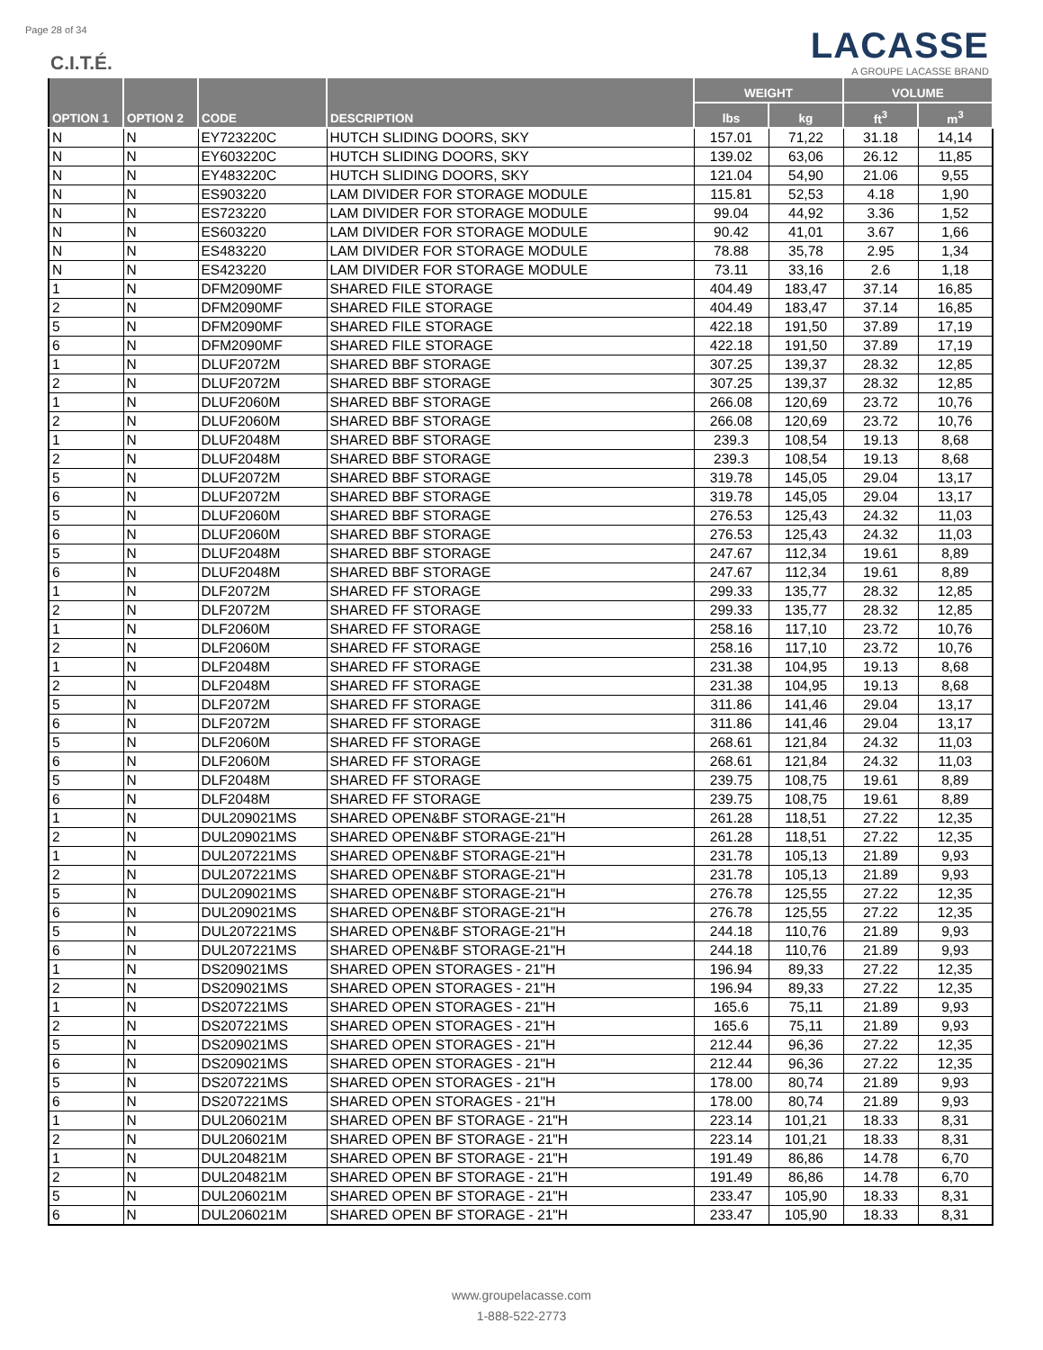Page 28 of 34
C.I.T.É.
LACASSE
A GROUPE LACASSE BRAND
| OPTION 1 | OPTION 2 | CODE | DESCRIPTION | WEIGHT | | VOLUME | |
| --- | --- | --- | --- | --- | --- | --- | --- |
| | | | | lbs | kg | ft<sup>3</sup> | m<sup>3</sup> |
| N | N | EY723220C | HUTCH SLIDING DOORS, SKY | 157.01 | 71,22 | 31.18 | 14,14 |
| N | N | EY603220C | HUTCH SLIDING DOORS, SKY | 139.02 | 63,06 | 26.12 | 11,85 |
| N | N | EY483220C | HUTCH SLIDING DOORS, SKY | 121.04 | 54,90 | 21.06 | 9,55 |
| N | N | ES903220 | LAM DIVIDER FOR STORAGE MODULE | 115.81 | 52,53 | 4.18 | 1,90 |
| N | N | ES723220 | LAM DIVIDER FOR STORAGE MODULE | 99.04 | 44,92 | 3.36 | 1,52 |
| N | N | ES603220 | LAM DIVIDER FOR STORAGE MODULE | 90.42 | 41,01 | 3.67 | 1,66 |
| N | N | ES483220 | LAM DIVIDER FOR STORAGE MODULE | 78.88 | 35,78 | 2.95 | 1,34 |
| N | N | ES423220 | LAM DIVIDER FOR STORAGE MODULE | 73.11 | 33,16 | 2.6 | 1,18 |
| 1 | N | DFM2090MF | SHARED FILE STORAGE | 404.49 | 183,47 | 37.14 | 16,85 |
| 2 | N | DFM2090MF | SHARED FILE STORAGE | 404.49 | 183,47 | 37.14 | 16,85 |
| 5 | N | DFM2090MF | SHARED FILE STORAGE | 422.18 | 191,50 | 37.89 | 17,19 |
| 6 | N | DFM2090MF | SHARED FILE STORAGE | 422.18 | 191,50 | 37.89 | 17,19 |
| 1 | N | DLUF2072M | SHARED BBF STORAGE | 307.25 | 139,37 | 28.32 | 12,85 |
| 2 | N | DLUF2072M | SHARED BBF STORAGE | 307.25 | 139,37 | 28.32 | 12,85 |
| 1 | N | DLUF2060M | SHARED BBF STORAGE | 266.08 | 120,69 | 23.72 | 10,76 |
| 2 | N | DLUF2060M | SHARED BBF STORAGE | 266.08 | 120,69 | 23.72 | 10,76 |
| 1 | N | DLUF2048M | SHARED BBF STORAGE | 239.3 | 108,54 | 19.13 | 8,68 |
| 2 | N | DLUF2048M | SHARED BBF STORAGE | 239.3 | 108,54 | 19.13 | 8,68 |
| 5 | N | DLUF2072M | SHARED BBF STORAGE | 319.78 | 145,05 | 29.04 | 13,17 |
| 6 | N | DLUF2072M | SHARED BBF STORAGE | 319.78 | 145,05 | 29.04 | 13,17 |
| 5 | N | DLUF2060M | SHARED BBF STORAGE | 276.53 | 125,43 | 24.32 | 11,03 |
| 6 | N | DLUF2060M | SHARED BBF STORAGE | 276.53 | 125,43 | 24.32 | 11,03 |
| 5 | N | DLUF2048M | SHARED BBF STORAGE | 247.67 | 112,34 | 19.61 | 8,89 |
| 6 | N | DLUF2048M | SHARED BBF STORAGE | 247.67 | 112,34 | 19.61 | 8,89 |
| 1 | N | DLF2072M | SHARED FF STORAGE | 299.33 | 135,77 | 28.32 | 12,85 |
| 2 | N | DLF2072M | SHARED FF STORAGE | 299.33 | 135,77 | 28.32 | 12,85 |
| 1 | N | DLF2060M | SHARED FF STORAGE | 258.16 | 117,10 | 23.72 | 10,76 |
| 2 | N | DLF2060M | SHARED FF STORAGE | 258.16 | 117,10 | 23.72 | 10,76 |
| 1 | N | DLF2048M | SHARED FF STORAGE | 231.38 | 104,95 | 19.13 | 8,68 |
| 2 | N | DLF2048M | SHARED FF STORAGE | 231.38 | 104,95 | 19.13 | 8,68 |
| 5 | N | DLF2072M | SHARED FF STORAGE | 311.86 | 141,46 | 29.04 | 13,17 |
| 6 | N | DLF2072M | SHARED FF STORAGE | 311.86 | 141,46 | 29.04 | 13,17 |
| 5 | N | DLF2060M | SHARED FF STORAGE | 268.61 | 121,84 | 24.32 | 11,03 |
| 6 | N | DLF2060M | SHARED FF STORAGE | 268.61 | 121,84 | 24.32 | 11,03 |
| 5 | N | DLF2048M | SHARED FF STORAGE | 239.75 | 108,75 | 19.61 | 8,89 |
| 6 | N | DLF2048M | SHARED FF STORAGE | 239.75 | 108,75 | 19.61 | 8,89 |
| 1 | N | DUL209021MS | SHARED OPEN&BF STORAGE-21"H | 261.28 | 118,51 | 27.22 | 12,35 |
| 2 | N | DUL209021MS | SHARED OPEN&BF STORAGE-21"H | 261.28 | 118,51 | 27.22 | 12,35 |
| 1 | N | DUL207221MS | SHARED OPEN&BF STORAGE-21"H | 231.78 | 105,13 | 21.89 | 9,93 |
| 2 | N | DUL207221MS | SHARED OPEN&BF STORAGE-21"H | 231.78 | 105,13 | 21.89 | 9,93 |
| 5 | N | DUL209021MS | SHARED OPEN&BF STORAGE-21"H | 276.78 | 125,55 | 27.22 | 12,35 |
| 6 | N | DUL209021MS | SHARED OPEN&BF STORAGE-21"H | 276.78 | 125,55 | 27.22 | 12,35 |
| 5 | N | DUL207221MS | SHARED OPEN&BF STORAGE-21"H | 244.18 | 110,76 | 21.89 | 9,93 |
| 6 | N | DUL207221MS | SHARED OPEN&BF STORAGE-21"H | 244.18 | 110,76 | 21.89 | 9,93 |
| 1 | N | DS209021MS | SHARED OPEN STORAGES - 21"H | 196.94 | 89,33 | 27.22 | 12,35 |
| 2 | N | DS209021MS | SHARED OPEN STORAGES - 21"H | 196.94 | 89,33 | 27.22 | 12,35 |
| 1 | N | DS207221MS | SHARED OPEN STORAGES - 21"H | 165.6 | 75,11 | 21.89 | 9,93 |
| 2 | N | DS207221MS | SHARED OPEN STORAGES - 21"H | 165.6 | 75,11 | 21.89 | 9,93 |
| 5 | N | DS209021MS | SHARED OPEN STORAGES - 21"H | 212.44 | 96,36 | 27.22 | 12,35 |
| 6 | N | DS209021MS | SHARED OPEN STORAGES - 21"H | 212.44 | 96,36 | 27.22 | 12,35 |
| 5 | N | DS207221MS | SHARED OPEN STORAGES - 21"H | 178.00 | 80,74 | 21.89 | 9,93 |
| 6 | N | DS207221MS | SHARED OPEN STORAGES - 21"H | 178.00 | 80,74 | 21.89 | 9,93 |
| 1 | N | DUL206021M | SHARED OPEN BF STORAGE - 21"H | 223.14 | 101,21 | 18.33 | 8,31 |
| 2 | N | DUL206021M | SHARED OPEN BF STORAGE - 21"H | 223.14 | 101,21 | 18.33 | 8,31 |
| 1 | N | DUL204821M | SHARED OPEN BF STORAGE - 21"H | 191.49 | 86,86 | 14.78 | 6,70 |
| 2 | N | DUL204821M | SHARED OPEN BF STORAGE - 21"H | 191.49 | 86,86 | 14.78 | 6,70 |
| 5 | N | DUL206021M | SHARED OPEN BF STORAGE - 21"H | 233.47 | 105,90 | 18.33 | 8,31 |
| 6 | N | DUL206021M | SHARED OPEN BF STORAGE - 21"H | 233.47 | 105,90 | 18.33 | 8,31 |
www.groupelacasse.com
1-888-522-2773